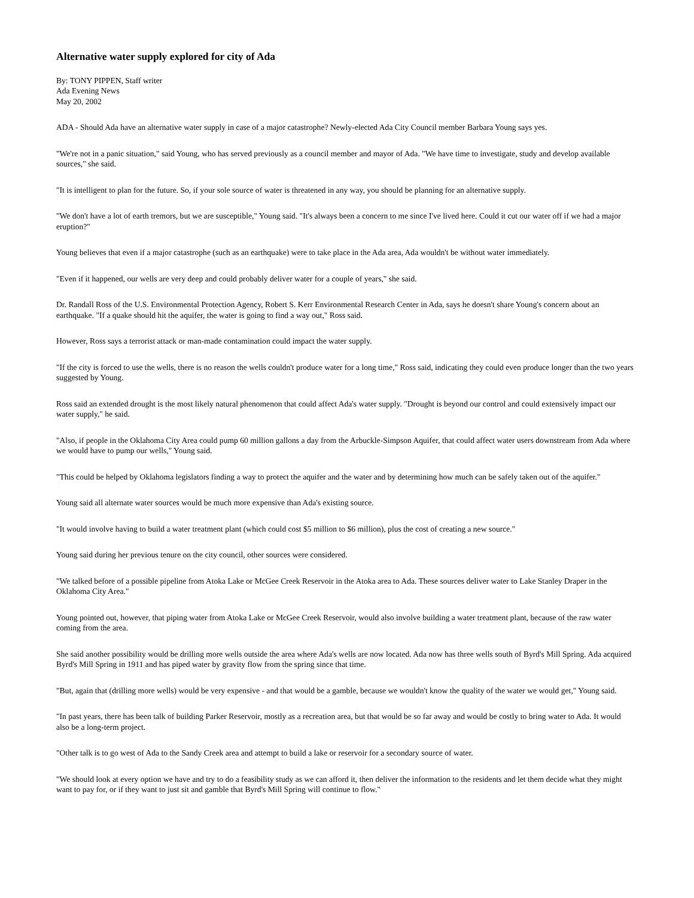Alternative water supply explored for city of Ada
By: TONY PIPPEN, Staff writer
Ada Evening News
May 20, 2002
ADA - Should Ada have an alternative water supply in case of a major catastrophe? Newly-elected Ada City Council member Barbara Young says yes.
"We're not in a panic situation," said Young, who has served previously as a council member and mayor of Ada. "We have time to investigate, study and develop available sources," she said.
"It is intelligent to plan for the future. So, if your sole source of water is threatened in any way, you should be planning for an alternative supply.
"We don't have a lot of earth tremors, but we are susceptible," Young said. "It's always been a concern to me since I've lived here. Could it cut our water off if we had a major eruption?"
Young believes that even if a major catastrophe (such as an earthquake) were to take place in the Ada area, Ada wouldn't be without water immediately.
"Even if it happened, our wells are very deep and could probably deliver water for a couple of years," she said.
Dr. Randall Ross of the U.S. Environmental Protection Agency, Robert S. Kerr Environmental Research Center in Ada, says he doesn't share Young's concern about an earthquake. "If a quake should hit the aquifer, the water is going to find a way out," Ross said.
However, Ross says a terrorist attack or man-made contamination could impact the water supply.
"If the city is forced to use the wells, there is no reason the wells couldn't produce water for a long time," Ross said, indicating they could even produce longer than the two years suggested by Young.
Ross said an extended drought is the most likely natural phenomenon that could affect Ada's water supply. "Drought is beyond our control and could extensively impact our water supply," he said.
"Also, if people in the Oklahoma City Area could pump 60 million gallons a day from the Arbuckle-Simpson Aquifer, that could affect water users downstream from Ada where we would have to pump our wells," Young said.
"This could be helped by Oklahoma legislators finding a way to protect the aquifer and the water and by determining how much can be safely taken out of the aquifer."
Young said all alternate water sources would be much more expensive than Ada's existing source.
"It would involve having to build a water treatment plant (which could cost $5 million to $6 million), plus the cost of creating a new source."
Young said during her previous tenure on the city council, other sources were considered.
"We talked before of a possible pipeline from Atoka Lake or McGee Creek Reservoir in the Atoka area to Ada. These sources deliver water to Lake Stanley Draper in the Oklahoma City Area."
Young pointed out, however, that piping water from Atoka Lake or McGee Creek Reservoir, would also involve building a water treatment plant, because of the raw water coming from the area.
She said another possibility would be drilling more wells outside the area where Ada's wells are now located. Ada now has three wells south of Byrd's Mill Spring. Ada acquired Byrd's Mill Spring in 1911 and has piped water by gravity flow from the spring since that time.
"But, again that (drilling more wells) would be very expensive - and that would be a gamble, because we wouldn't know the quality of the water we would get," Young said.
"In past years, there has been talk of building Parker Reservoir, mostly as a recreation area, but that would be so far away and would be costly to bring water to Ada. It would also be a long-term project.
"Other talk is to go west of Ada to the Sandy Creek area and attempt to build a lake or reservoir for a secondary source of water.
"We should look at every option we have and try to do a feasibility study as we can afford it, then deliver the information to the residents and let them decide what they might want to pay for, or if they want to just sit and gamble that Byrd's Mill Spring will continue to flow."